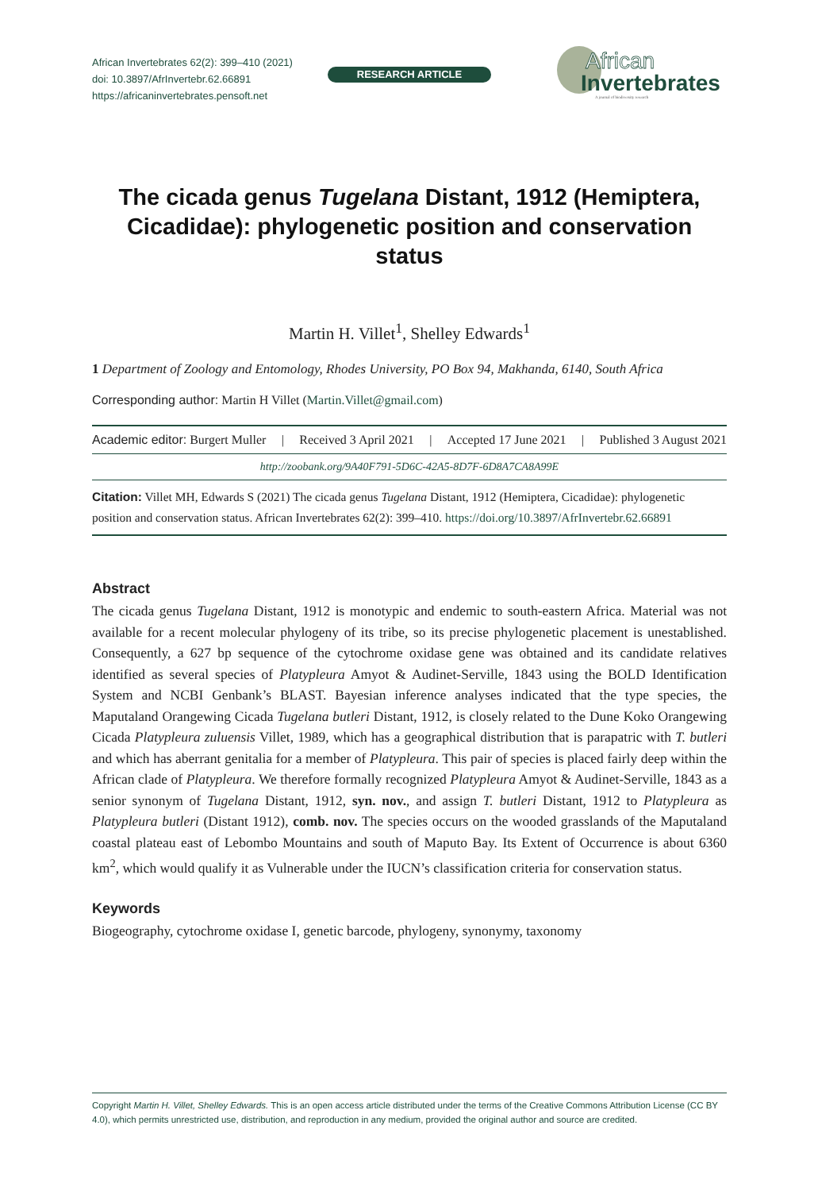African Invertebrates 62(2): 399–410 (2021)
doi: 10.3897/AfrInvertebr.62.66891
https://africaninvertebrates.pensoft.net
RESEARCH ARTICLE
African
Invertebrates
A journal of biodiversity research
The cicada genus Tugelana Distant, 1912 (Hemiptera, Cicadidae): phylogenetic position and conservation status
Martin H. Villet<sup>1</sup>, Shelley Edwards<sup>1</sup>
1 Department of Zoology and Entomology, Rhodes University, PO Box 94, Makhanda, 6140, South Africa
Corresponding author: Martin H Villet (Martin.Villet@gmail.com)
Academic editor: Burgert Muller | Received 3 April 2021 | Accepted 17 June 2021 | Published 3 August 2021
http://zoobank.org/9A40F791-5D6C-42A5-8D7F-6D8A7CA8A99E
Citation: Villet MH, Edwards S (2021) The cicada genus Tugelana Distant, 1912 (Hemiptera, Cicadidae): phylogenetic position and conservation status. African Invertebrates 62(2): 399–410. https://doi.org/10.3897/AfrInvertebr.62.66891
Abstract
The cicada genus Tugelana Distant, 1912 is monotypic and endemic to south-eastern Africa. Material was not available for a recent molecular phylogeny of its tribe, so its precise phylogenetic placement is unestablished. Consequently, a 627 bp sequence of the cytochrome oxidase gene was obtained and its candidate relatives identified as several species of Platypleura Amyot & Audinet-Serville, 1843 using the BOLD Identification System and NCBI Genbank’s BLAST. Bayesian inference analyses indicated that the type species, the Maputaland Orangewing Cicada Tugelana butleri Distant, 1912, is closely related to the Dune Koko Orangewing Cicada Platypleura zuluensis Villet, 1989, which has a geographical distribution that is parapatric with T. butleri and which has aberrant genitalia for a member of Platypleura. This pair of species is placed fairly deep within the African clade of Platypleura. We therefore formally recognized Platypleura Amyot & Audinet-Serville, 1843 as a senior synonym of Tugelana Distant, 1912, syn. nov., and assign T. butleri Distant, 1912 to Platypleura as Platypleura butleri (Distant 1912), comb. nov. The species occurs on the wooded grasslands of the Maputaland coastal plateau east of Lebombo Mountains and south of Maputo Bay. Its Extent of Occurrence is about 6360 km<sup>2</sup>, which would qualify it as Vulnerable under the IUCN’s classification criteria for conservation status.
Keywords
Biogeography, cytochrome oxidase I, genetic barcode, phylogeny, synonymy, taxonomy
Copyright Martin H. Villet, Shelley Edwards. This is an open access article distributed under the terms of the Creative Commons Attribution License (CC BY 4.0), which permits unrestricted use, distribution, and reproduction in any medium, provided the original author and source are credited.